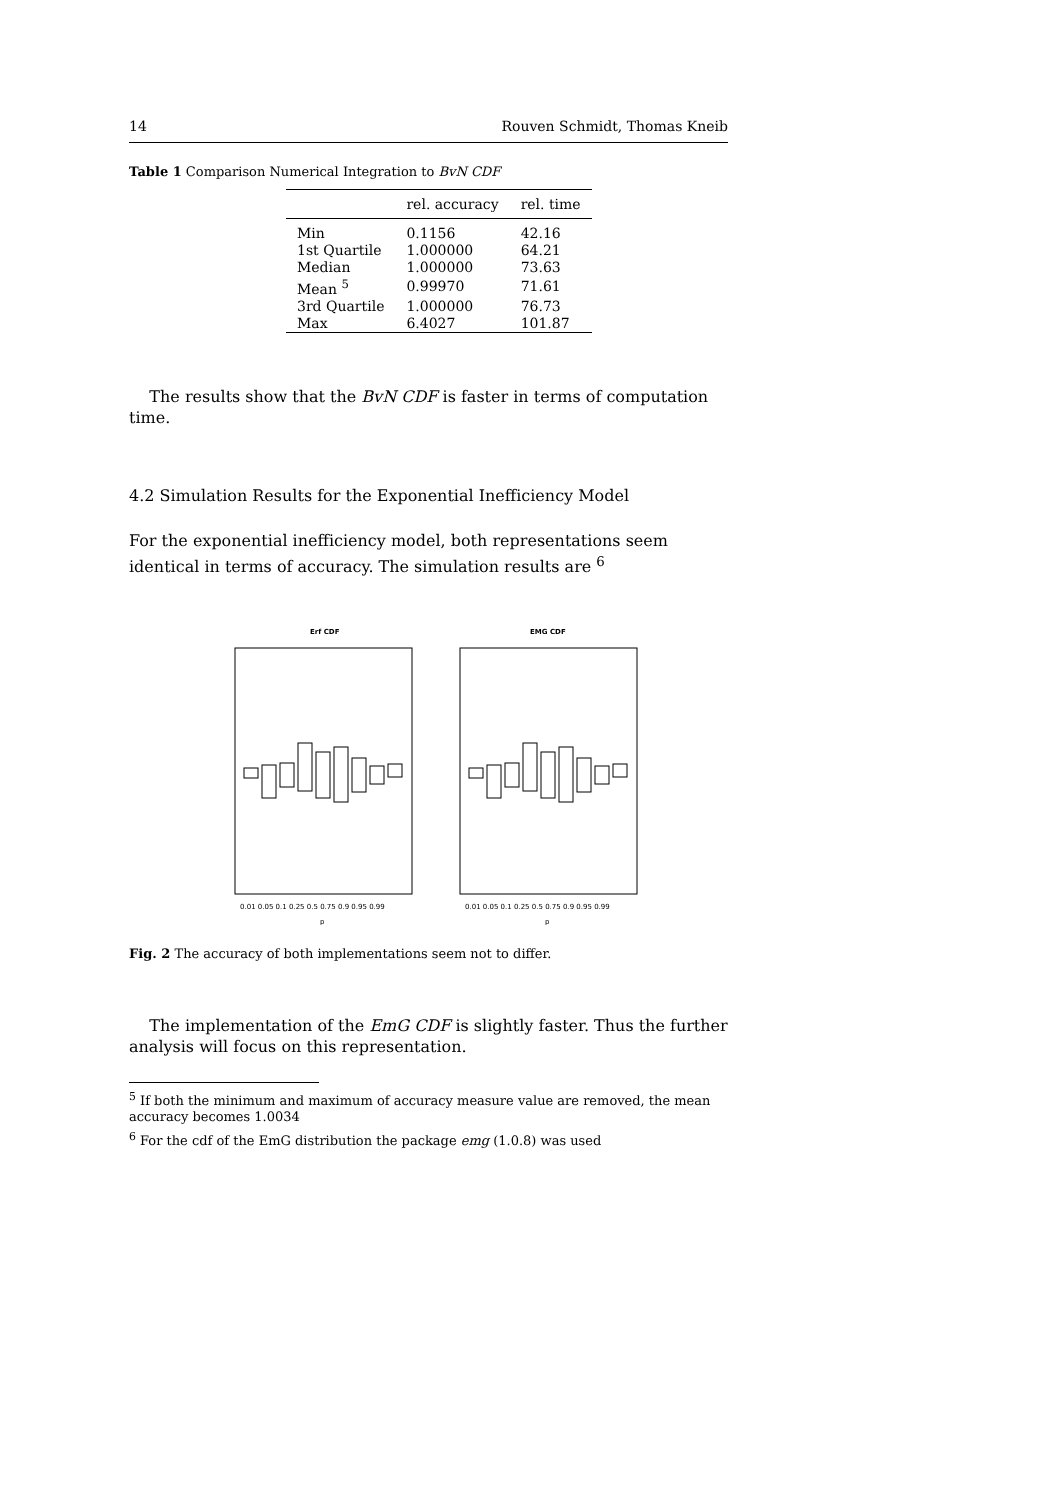14 Rouven Schmidt, Thomas Kneib
Table 1 Comparison Numerical Integration to BvN CDF
| | rel. accuracy | rel. time |
| --- | --- | --- |
| Min | 0.1156 | 42.16 |
| 1st Quartile | 1.000000 | 64.21 |
| Median | 1.000000 | 73.63 |
| Mean <sup>5</sup> | 0.99970 | 71.61 |
| 3rd Quartile | 1.000000 | 76.73 |
| Max | 6.4027 | 101.87 |
The results show that the BvN CDF is faster in terms of computation time.
4.2 Simulation Results for the Exponential Inefficiency Model
For the exponential inefficiency model, both representations seem identical in terms of accuracy. The simulation results are <sup>6</sup>
Erf CDF
EMG CDF
0.01 0.05 0.1 0.25 0.5 0.75 0.9 0.95 0.99
0.01 0.05 0.1 0.25 0.5 0.75 0.9 0.95 0.99
p
p
Fig. 2 The accuracy of both implementations seem not to differ.
The implementation of the EmG CDF is slightly faster. Thus the further analysis will focus on this representation.
<sup>5</sup> If both the minimum and maximum of accuracy measure value are removed, the mean accuracy becomes 1.0034
<sup>6</sup> For the cdf of the EmG distribution the package emg (1.0.8) was used